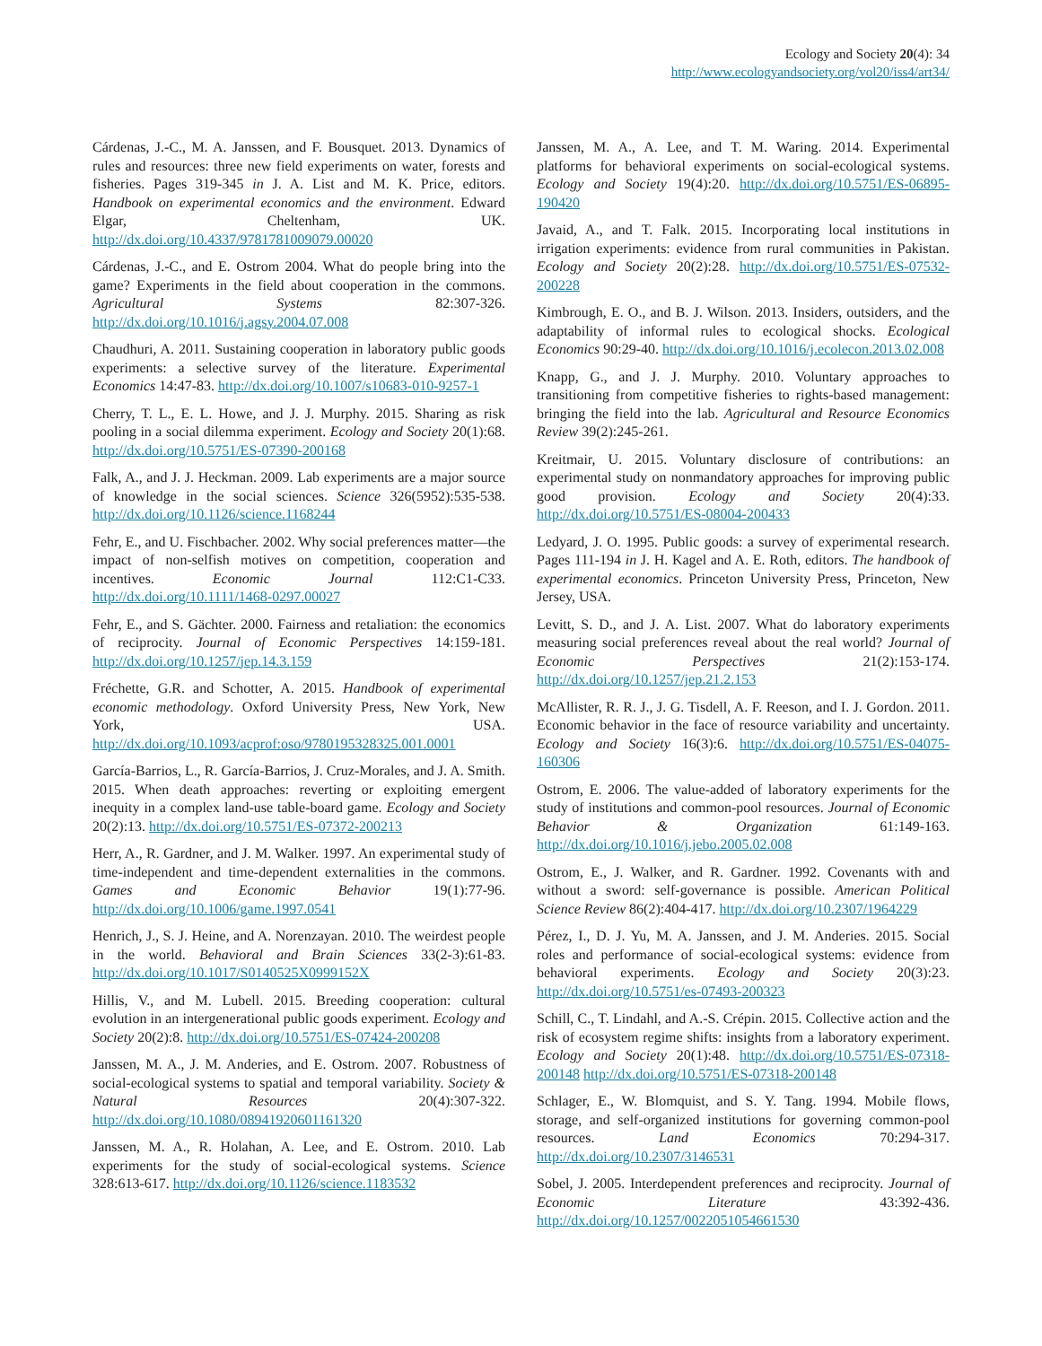Ecology and Society 20(4): 34
http://www.ecologyandsociety.org/vol20/iss4/art34/
Cárdenas, J.-C., M. A. Janssen, and F. Bousquet. 2013. Dynamics of rules and resources: three new field experiments on water, forests and fisheries. Pages 319-345 in J. A. List and M. K. Price, editors. Handbook on experimental economics and the environment. Edward Elgar, Cheltenham, UK. http://dx.doi.org/10.4337/9781781009079.00020
Cárdenas, J.-C., and E. Ostrom 2004. What do people bring into the game? Experiments in the field about cooperation in the commons. Agricultural Systems 82:307-326. http://dx.doi.org/10.1016/j.agsy.2004.07.008
Chaudhuri, A. 2011. Sustaining cooperation in laboratory public goods experiments: a selective survey of the literature. Experimental Economics 14:47-83. http://dx.doi.org/10.1007/s10683-010-9257-1
Cherry, T. L., E. L. Howe, and J. J. Murphy. 2015. Sharing as risk pooling in a social dilemma experiment. Ecology and Society 20(1):68. http://dx.doi.org/10.5751/ES-07390-200168
Falk, A., and J. J. Heckman. 2009. Lab experiments are a major source of knowledge in the social sciences. Science 326(5952):535-538. http://dx.doi.org/10.1126/science.1168244
Fehr, E., and U. Fischbacher. 2002. Why social preferences matter—the impact of non-selfish motives on competition, cooperation and incentives. Economic Journal 112:C1-C33. http://dx.doi.org/10.1111/1468-0297.00027
Fehr, E., and S. Gächter. 2000. Fairness and retaliation: the economics of reciprocity. Journal of Economic Perspectives 14:159-181. http://dx.doi.org/10.1257/jep.14.3.159
Fréchette, G.R. and Schotter, A. 2015. Handbook of experimental economic methodology. Oxford University Press, New York, New York, USA. http://dx.doi.org/10.1093/acprof:oso/9780195328325.001.0001
García-Barrios, L., R. García-Barrios, J. Cruz-Morales, and J. A. Smith. 2015. When death approaches: reverting or exploiting emergent inequity in a complex land-use table-board game. Ecology and Society 20(2):13. http://dx.doi.org/10.5751/ES-07372-200213
Herr, A., R. Gardner, and J. M. Walker. 1997. An experimental study of time-independent and time-dependent externalities in the commons. Games and Economic Behavior 19(1):77-96. http://dx.doi.org/10.1006/game.1997.0541
Henrich, J., S. J. Heine, and A. Norenzayan. 2010. The weirdest people in the world. Behavioral and Brain Sciences 33(2-3):61-83. http://dx.doi.org/10.1017/S0140525X0999152X
Hillis, V., and M. Lubell. 2015. Breeding cooperation: cultural evolution in an intergenerational public goods experiment. Ecology and Society 20(2):8. http://dx.doi.org/10.5751/ES-07424-200208
Janssen, M. A., J. M. Anderies, and E. Ostrom. 2007. Robustness of social-ecological systems to spatial and temporal variability. Society & Natural Resources 20(4):307-322. http://dx.doi.org/10.1080/08941920601161320
Janssen, M. A., R. Holahan, A. Lee, and E. Ostrom. 2010. Lab experiments for the study of social-ecological systems. Science 328:613-617. http://dx.doi.org/10.1126/science.1183532
Janssen, M. A., A. Lee, and T. M. Waring. 2014. Experimental platforms for behavioral experiments on social-ecological systems. Ecology and Society 19(4):20. http://dx.doi.org/10.5751/ES-06895-190420
Javaid, A., and T. Falk. 2015. Incorporating local institutions in irrigation experiments: evidence from rural communities in Pakistan. Ecology and Society 20(2):28. http://dx.doi.org/10.5751/ES-07532-200228
Kimbrough, E. O., and B. J. Wilson. 2013. Insiders, outsiders, and the adaptability of informal rules to ecological shocks. Ecological Economics 90:29-40. http://dx.doi.org/10.1016/j.ecolecon.2013.02.008
Knapp, G., and J. J. Murphy. 2010. Voluntary approaches to transitioning from competitive fisheries to rights-based management: bringing the field into the lab. Agricultural and Resource Economics Review 39(2):245-261.
Kreitmair, U. 2015. Voluntary disclosure of contributions: an experimental study on nonmandatory approaches for improving public good provision. Ecology and Society 20(4):33. http://dx.doi.org/10.5751/ES-08004-200433
Ledyard, J. O. 1995. Public goods: a survey of experimental research. Pages 111-194 in J. H. Kagel and A. E. Roth, editors. The handbook of experimental economics. Princeton University Press, Princeton, New Jersey, USA.
Levitt, S. D., and J. A. List. 2007. What do laboratory experiments measuring social preferences reveal about the real world? Journal of Economic Perspectives 21(2):153-174. http://dx.doi.org/10.1257/jep.21.2.153
McAllister, R. R. J., J. G. Tisdell, A. F. Reeson, and I. J. Gordon. 2011. Economic behavior in the face of resource variability and uncertainty. Ecology and Society 16(3):6. http://dx.doi.org/10.5751/ES-04075-160306
Ostrom, E. 2006. The value-added of laboratory experiments for the study of institutions and common-pool resources. Journal of Economic Behavior & Organization 61:149-163. http://dx.doi.org/10.1016/j.jebo.2005.02.008
Ostrom, E., J. Walker, and R. Gardner. 1992. Covenants with and without a sword: self-governance is possible. American Political Science Review 86(2):404-417. http://dx.doi.org/10.2307/1964229
Pérez, I., D. J. Yu, M. A. Janssen, and J. M. Anderies. 2015. Social roles and performance of social-ecological systems: evidence from behavioral experiments. Ecology and Society 20(3):23. http://dx.doi.org/10.5751/es-07493-200323
Schill, C., T. Lindahl, and A.-S. Crépin. 2015. Collective action and the risk of ecosystem regime shifts: insights from a laboratory experiment. Ecology and Society 20(1):48. http://dx.doi.org/10.5751/ES-07318-200148 http://dx.doi.org/10.5751/ES-07318-200148
Schlager, E., W. Blomquist, and S. Y. Tang. 1994. Mobile flows, storage, and self-organized institutions for governing common-pool resources. Land Economics 70:294-317. http://dx.doi.org/10.2307/3146531
Sobel, J. 2005. Interdependent preferences and reciprocity. Journal of Economic Literature 43:392-436. http://dx.doi.org/10.1257/0022051054661530